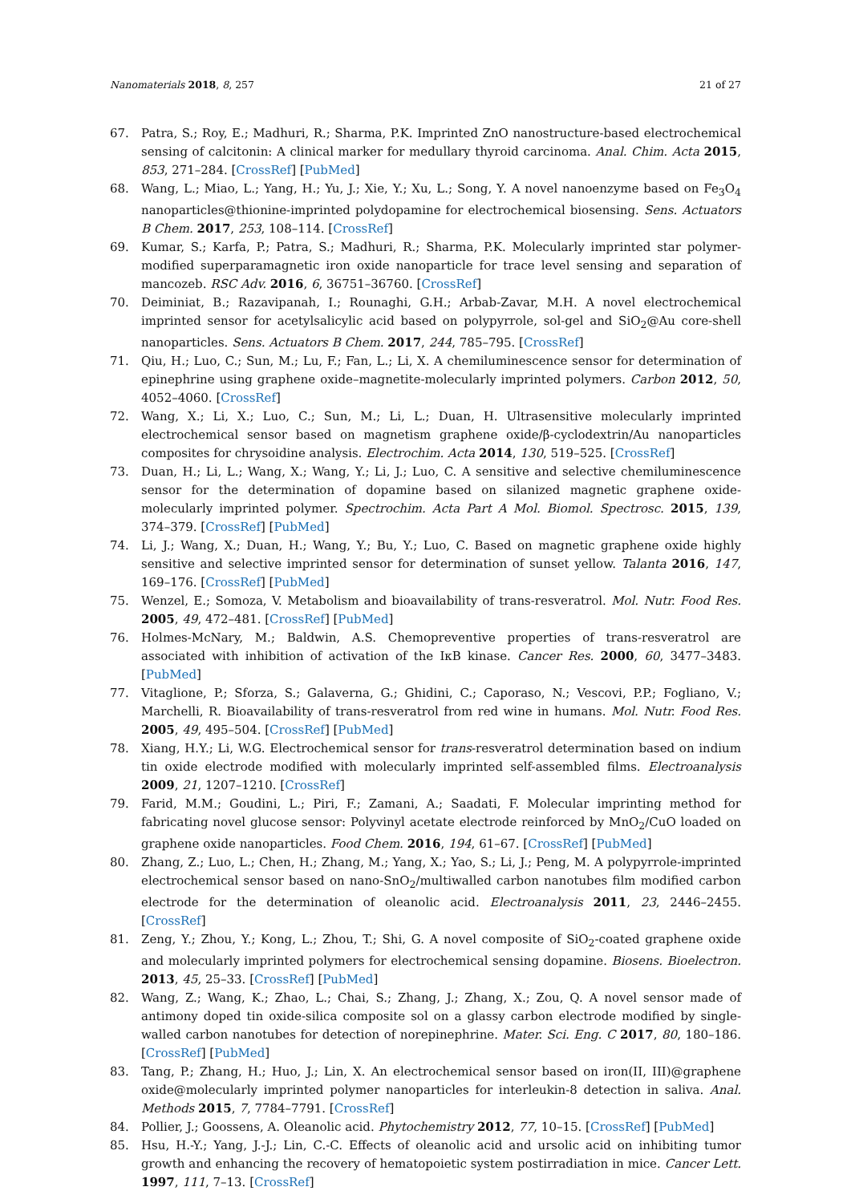Nanomaterials 2018, 8, 257 21 of 27
67. Patra, S.; Roy, E.; Madhuri, R.; Sharma, P.K. Imprinted ZnO nanostructure-based electrochemical sensing of calcitonin: A clinical marker for medullary thyroid carcinoma. Anal. Chim. Acta 2015, 853, 271–284. [CrossRef] [PubMed]
68. Wang, L.; Miao, L.; Yang, H.; Yu, J.; Xie, Y.; Xu, L.; Song, Y. A novel nanoenzyme based on Fe<sub>3</sub>O<sub>4</sub> nanoparticles@thionine-imprinted polydopamine for electrochemical biosensing. Sens. Actuators B Chem. 2017, 253, 108–114. [CrossRef]
69. Kumar, S.; Karfa, P.; Patra, S.; Madhuri, R.; Sharma, P.K. Molecularly imprinted star polymer-modified superparamagnetic iron oxide nanoparticle for trace level sensing and separation of mancozeb. RSC Adv. 2016, 6, 36751–36760. [CrossRef]
70. Deiminiat, B.; Razavipanah, I.; Rounaghi, G.H.; Arbab-Zavar, M.H. A novel electrochemical imprinted sensor for acetylsalicylic acid based on polypyrrole, sol-gel and SiO<sub>2</sub>@Au core-shell nanoparticles. Sens. Actuators B Chem. 2017, 244, 785–795. [CrossRef]
71. Qiu, H.; Luo, C.; Sun, M.; Lu, F.; Fan, L.; Li, X. A chemiluminescence sensor for determination of epinephrine using graphene oxide–magnetite-molecularly imprinted polymers. Carbon 2012, 50, 4052–4060. [CrossRef]
72. Wang, X.; Li, X.; Luo, C.; Sun, M.; Li, L.; Duan, H. Ultrasensitive molecularly imprinted electrochemical sensor based on magnetism graphene oxide/β-cyclodextrin/Au nanoparticles composites for chrysoidine analysis. Electrochim. Acta 2014, 130, 519–525. [CrossRef]
73. Duan, H.; Li, L.; Wang, X.; Wang, Y.; Li, J.; Luo, C. A sensitive and selective chemiluminescence sensor for the determination of dopamine based on silanized magnetic graphene oxide-molecularly imprinted polymer. Spectrochim. Acta Part A Mol. Biomol. Spectrosc. 2015, 139, 374–379. [CrossRef] [PubMed]
74. Li, J.; Wang, X.; Duan, H.; Wang, Y.; Bu, Y.; Luo, C. Based on magnetic graphene oxide highly sensitive and selective imprinted sensor for determination of sunset yellow. Talanta 2016, 147, 169–176. [CrossRef] [PubMed]
75. Wenzel, E.; Somoza, V. Metabolism and bioavailability of trans-resveratrol. Mol. Nutr. Food Res. 2005, 49, 472–481. [CrossRef] [PubMed]
76. Holmes-McNary, M.; Baldwin, A.S. Chemopreventive properties of trans-resveratrol are associated with inhibition of activation of the IκB kinase. Cancer Res. 2000, 60, 3477–3483. [PubMed]
77. Vitaglione, P.; Sforza, S.; Galaverna, G.; Ghidini, C.; Caporaso, N.; Vescovi, P.P.; Fogliano, V.; Marchelli, R. Bioavailability of trans-resveratrol from red wine in humans. Mol. Nutr. Food Res. 2005, 49, 495–504. [CrossRef] [PubMed]
78. Xiang, H.Y.; Li, W.G. Electrochemical sensor for trans-resveratrol determination based on indium tin oxide electrode modified with molecularly imprinted self-assembled films. Electroanalysis 2009, 21, 1207–1210. [CrossRef]
79. Farid, M.M.; Goudini, L.; Piri, F.; Zamani, A.; Saadati, F. Molecular imprinting method for fabricating novel glucose sensor: Polyvinyl acetate electrode reinforced by MnO<sub>2</sub>/CuO loaded on graphene oxide nanoparticles. Food Chem. 2016, 194, 61–67. [CrossRef] [PubMed]
80. Zhang, Z.; Luo, L.; Chen, H.; Zhang, M.; Yang, X.; Yao, S.; Li, J.; Peng, M. A polypyrrole-imprinted electrochemical sensor based on nano-SnO<sub>2</sub>/multiwalled carbon nanotubes film modified carbon electrode for the determination of oleanolic acid. Electroanalysis 2011, 23, 2446–2455. [CrossRef]
81. Zeng, Y.; Zhou, Y.; Kong, L.; Zhou, T.; Shi, G. A novel composite of SiO<sub>2</sub>-coated graphene oxide and molecularly imprinted polymers for electrochemical sensing dopamine. Biosens. Bioelectron. 2013, 45, 25–33. [CrossRef] [PubMed]
82. Wang, Z.; Wang, K.; Zhao, L.; Chai, S.; Zhang, J.; Zhang, X.; Zou, Q. A novel sensor made of antimony doped tin oxide-silica composite sol on a glassy carbon electrode modified by single-walled carbon nanotubes for detection of norepinephrine. Mater. Sci. Eng. C 2017, 80, 180–186. [CrossRef] [PubMed]
83. Tang, P.; Zhang, H.; Huo, J.; Lin, X. An electrochemical sensor based on iron(II, III)@graphene oxide@molecularly imprinted polymer nanoparticles for interleukin-8 detection in saliva. Anal. Methods 2015, 7, 7784–7791. [CrossRef]
84. Pollier, J.; Goossens, A. Oleanolic acid. Phytochemistry 2012, 77, 10–15. [CrossRef] [PubMed]
85. Hsu, H.-Y.; Yang, J.-J.; Lin, C.-C. Effects of oleanolic acid and ursolic acid on inhibiting tumor growth and enhancing the recovery of hematopoietic system postirradiation in mice. Cancer Lett. 1997, 111, 7–13. [CrossRef]